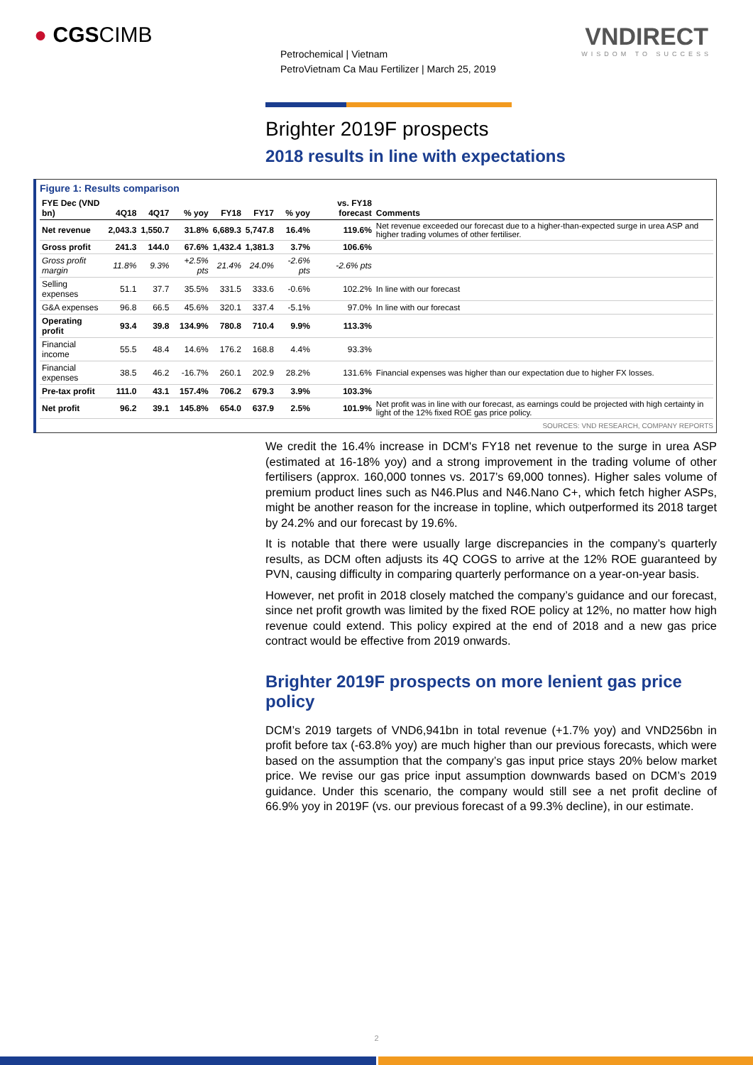● CGSCIMB
Petrochemical | Vietnam
PetroVietnam Ca Mau Fertilizer | March 25, 2019
VNDIRECT
WISDOM TO SUCCESS
Brighter 2019F prospects
2018 results in line with expectations
Figure 1: Results comparison
| FYE Dec (VND bn) | 4Q18 | 4Q17 | % yoy | FY18 | FY17 | % yoy | vs. FY18 forecast | Comments |
| --- | --- | --- | --- | --- | --- | --- | --- | --- |
| Net revenue | 2,043.3 | 1,550.7 | 31.8% | 6,689.3 | 5,747.8 | 16.4% | 119.6% | Net revenue exceeded our forecast due to a higher-than-expected surge in urea ASP and higher trading volumes of other fertiliser. |
| Gross profit | 241.3 | 144.0 | 67.6% | 1,432.4 | 1,381.3 | 3.7% | 106.6% | |
| Gross profit margin | 11.8% | 9.3% | +2.5% pts | 21.4% | 24.0% | -2.6% pts | -2.6% pts | |
| Selling expenses | 51.1 | 37.7 | 35.5% | 331.5 | 333.6 | -0.6% | 102.2% | In line with our forecast |
| G&A expenses | 96.8 | 66.5 | 45.6% | 320.1 | 337.4 | -5.1% | 97.0% | In line with our forecast |
| Operating profit | 93.4 | 39.8 | 134.9% | 780.8 | 710.4 | 9.9% | 113.3% | |
| Financial income | 55.5 | 48.4 | 14.6% | 176.2 | 168.8 | 4.4% | 93.3% | |
| Financial expenses | 38.5 | 46.2 | -16.7% | 260.1 | 202.9 | 28.2% | 131.6% | Financial expenses was higher than our expectation due to higher FX losses. |
| Pre-tax profit | 111.0 | 43.1 | 157.4% | 706.2 | 679.3 | 3.9% | 103.3% | |
| Net profit | 96.2 | 39.1 | 145.8% | 654.0 | 637.9 | 2.5% | 101.9% | Net profit was in line with our forecast, as earnings could be projected with high certainty in light of the 12% fixed ROE gas price policy. |
SOURCES: VND RESEARCH, COMPANY REPORTS
We credit the 16.4% increase in DCM's FY18 net revenue to the surge in urea ASP (estimated at 16-18% yoy) and a strong improvement in the trading volume of other fertilisers (approx. 160,000 tonnes vs. 2017’s 69,000 tonnes). Higher sales volume of premium product lines such as N46.Plus and N46.Nano C+, which fetch higher ASPs, might be another reason for the increase in topline, which outperformed its 2018 target by 24.2% and our forecast by 19.6%.
It is notable that there were usually large discrepancies in the company’s quarterly results, as DCM often adjusts its 4Q COGS to arrive at the 12% ROE guaranteed by PVN, causing difficulty in comparing quarterly performance on a year-on-year basis.
However, net profit in 2018 closely matched the company’s guidance and our forecast, since net profit growth was limited by the fixed ROE policy at 12%, no matter how high revenue could extend. This policy expired at the end of 2018 and a new gas price contract would be effective from 2019 onwards.
Brighter 2019F prospects on more lenient gas price policy
DCM’s 2019 targets of VND6,941bn in total revenue (+1.7% yoy) and VND256bn in profit before tax (-63.8% yoy) are much higher than our previous forecasts, which were based on the assumption that the company’s gas input price stays 20% below market price. We revise our gas price input assumption downwards based on DCM’s 2019 guidance. Under this scenario, the company would still see a net profit decline of 66.9% yoy in 2019F (vs. our previous forecast of a 99.3% decline), in our estimate.
2